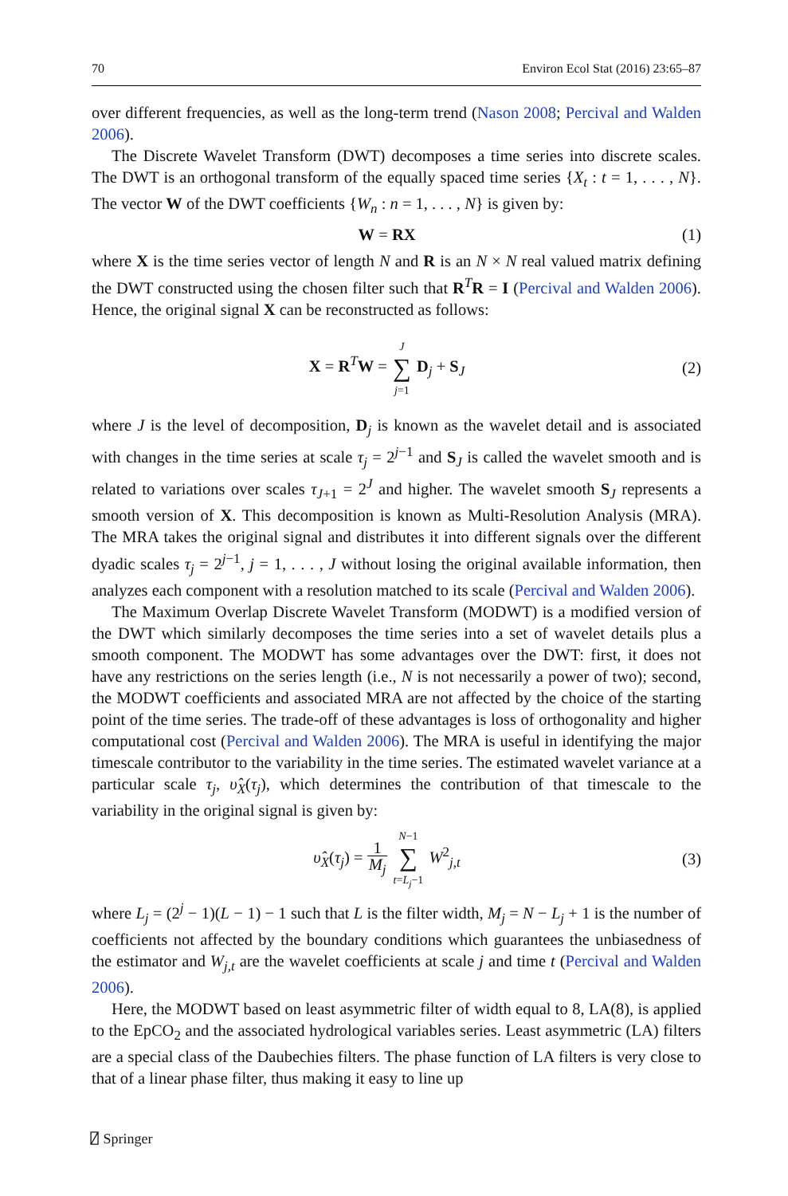70 Environ Ecol Stat (2016) 23:65–87
over different frequencies, as well as the long-term trend (Nason 2008; Percival and Walden 2006).
The Discrete Wavelet Transform (DWT) decomposes a time series into discrete scales. The DWT is an orthogonal transform of the equally spaced time series {X<sub>t</sub> : t = 1, . . . , N}. The vector W of the DWT coefficients {W<sub>n</sub> : n = 1, . . . , N} is given by:
W = RX (1)
where X is the time series vector of length N and R is an N × N real valued matrix defining the DWT constructed using the chosen filter such that R<sup>T</sup>R = I (Percival and Walden 2006). Hence, the original signal X can be reconstructed as follows:
X = R<sup>T</sup>W =
| J |
| ∑ |
| j =1 |
D<sub>j</sub> + S<sub>J</sub> (2)
where J is the level of decomposition, D<sub>j</sub> is known as the wavelet detail and is associated with changes in the time series at scale τ<sub>j</sub> = 2<sup>j−1</sup> and S<sub>J</sub> is called the wavelet smooth and is related to variations over scales τ<sub>J+1</sub> = 2<sup>J</sup> and higher. The wavelet smooth S<sub>J</sub> represents a smooth version of X. This decomposition is known as Multi-Resolution Analysis (MRA). The MRA takes the original signal and distributes it into different signals over the different dyadic scales τ<sub>j</sub> = 2<sup>j−1</sup>, j = 1, . . . , J without losing the original available information, then analyzes each component with a resolution matched to its scale (Percival and Walden 2006).
The Maximum Overlap Discrete Wavelet Transform (MODWT) is a modified version of the DWT which similarly decomposes the time series into a set of wavelet details plus a smooth component. The MODWT has some advantages over the DWT: first, it does not have any restrictions on the series length (i.e., N is not necessarily a power of two); second, the MODWT coefficients and associated MRA are not affected by the choice of the starting point of the time series. The trade-off of these advantages is loss of orthogonality and higher computational cost (Percival and Walden 2006). The MRA is useful in identifying the major timescale contributor to the variability in the time series. The estimated wavelet variance at a particular scale τ<sub>j</sub>, υ̂<sub>X</sub>(τ<sub>j</sub>), which determines the contribution of that timescale to the variability in the original signal is given by:
υ̂<sub>X</sub>(τ<sub>j</sub>) =
| 1 |
| M<sub>j</sub> |
| N −1 |
| ∑ |
| t = L<sub>j</sub> −1 |
W<sup>2</sup><sub>j,t</sub> (3)
where L<sub>j</sub> = (2<sup>j</sup> − 1)(L − 1) − 1 such that L is the filter width, M<sub>j</sub> = N − L<sub>j</sub> + 1 is the number of coefficients not affected by the boundary conditions which guarantees the unbiasedness of the estimator and W<sub>j,t</sub> are the wavelet coefficients at scale j and time t (Percival and Walden 2006).
Here, the MODWT based on least asymmetric filter of width equal to 8, LA(8), is applied to the EpCO<sub>2</sub> and the associated hydrological variables series. Least asymmetric (LA) filters are a special class of the Daubechies filters. The phase function of LA filters is very close to that of a linear phase filter, thus making it easy to line up
⍁ Springer